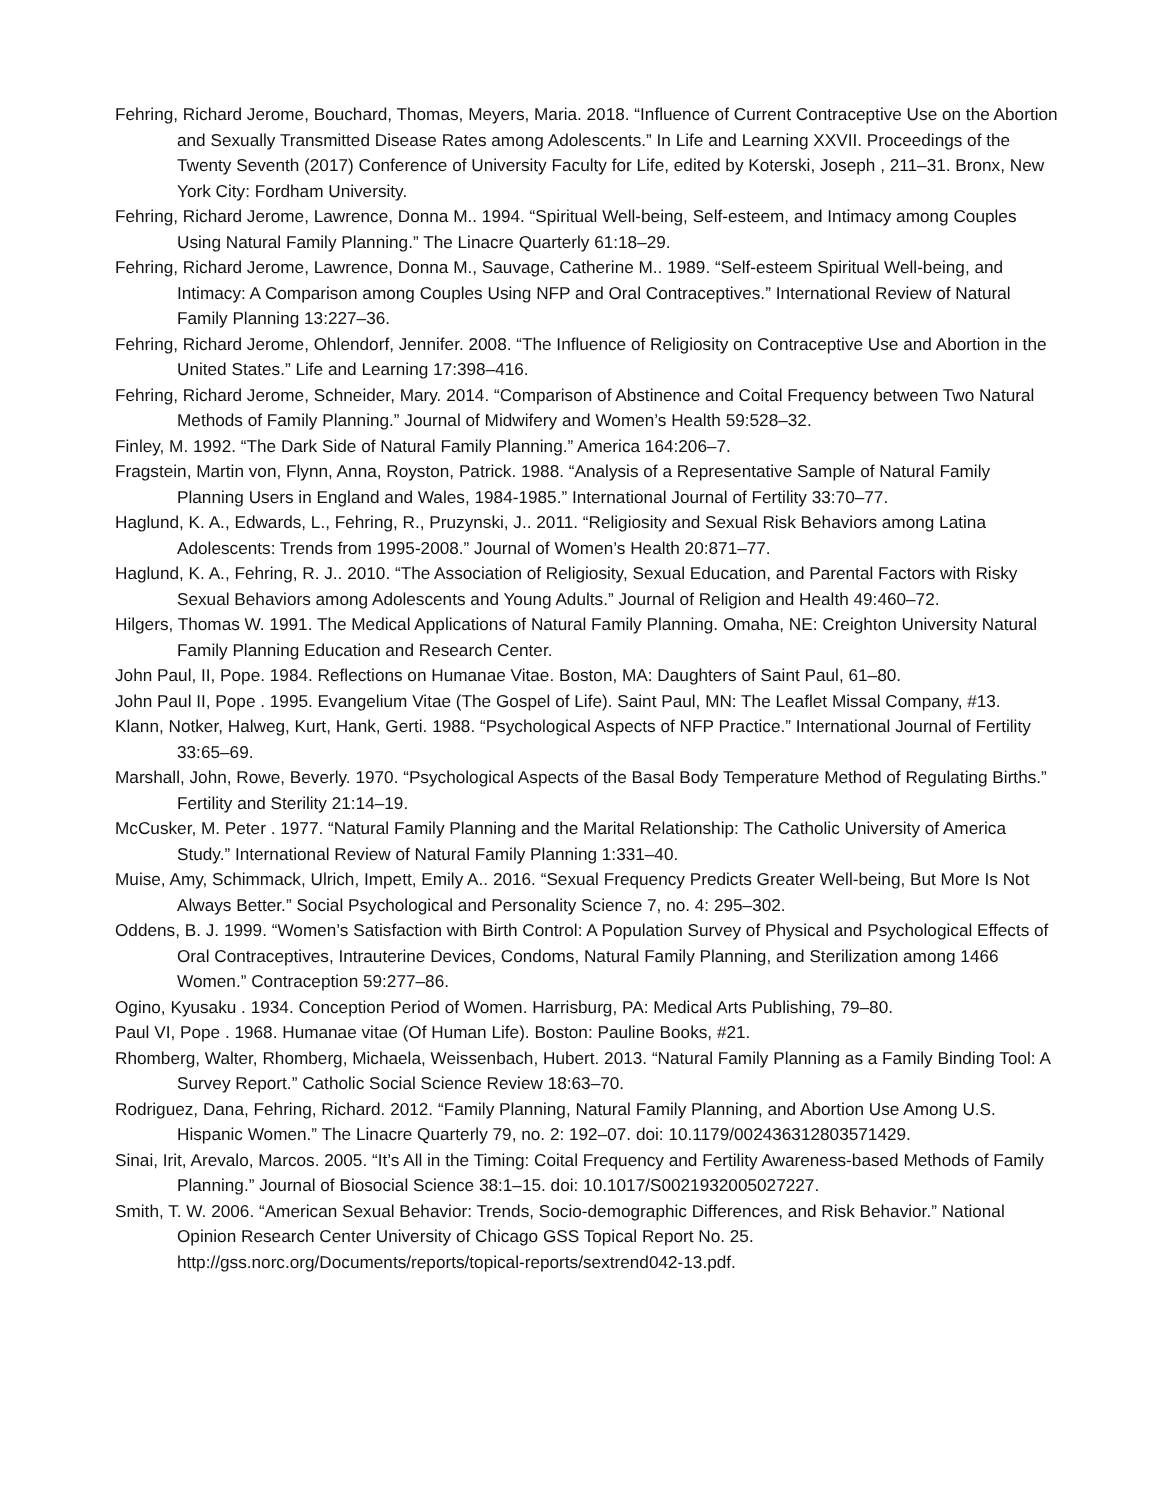Fehring, Richard Jerome, Bouchard, Thomas, Meyers, Maria. 2018. “Influence of Current Contraceptive Use on the Abortion and Sexually Transmitted Disease Rates among Adolescents.” In Life and Learning XXVII. Proceedings of the Twenty Seventh (2017) Conference of University Faculty for Life, edited by Koterski, Joseph , 211–31. Bronx, New York City: Fordham University.
Fehring, Richard Jerome, Lawrence, Donna M.. 1994. “Spiritual Well-being, Self-esteem, and Intimacy among Couples Using Natural Family Planning.” The Linacre Quarterly 61:18–29.
Fehring, Richard Jerome, Lawrence, Donna M., Sauvage, Catherine M.. 1989. “Self-esteem Spiritual Well-being, and Intimacy: A Comparison among Couples Using NFP and Oral Contraceptives.” International Review of Natural Family Planning 13:227–36.
Fehring, Richard Jerome, Ohlendorf, Jennifer. 2008. “The Influence of Religiosity on Contraceptive Use and Abortion in the United States.” Life and Learning 17:398–416.
Fehring, Richard Jerome, Schneider, Mary. 2014. “Comparison of Abstinence and Coital Frequency between Two Natural Methods of Family Planning.” Journal of Midwifery and Women’s Health 59:528–32.
Finley, M. 1992. “The Dark Side of Natural Family Planning.” America 164:206–7.
Fragstein, Martin von, Flynn, Anna, Royston, Patrick. 1988. “Analysis of a Representative Sample of Natural Family Planning Users in England and Wales, 1984-1985.” International Journal of Fertility 33:70–77.
Haglund, K. A., Edwards, L., Fehring, R., Pruzynski, J.. 2011. “Religiosity and Sexual Risk Behaviors among Latina Adolescents: Trends from 1995-2008.” Journal of Women’s Health 20:871–77.
Haglund, K. A., Fehring, R. J.. 2010. “The Association of Religiosity, Sexual Education, and Parental Factors with Risky Sexual Behaviors among Adolescents and Young Adults.” Journal of Religion and Health 49:460–72.
Hilgers, Thomas W. 1991. The Medical Applications of Natural Family Planning. Omaha, NE: Creighton University Natural Family Planning Education and Research Center.
John Paul, II, Pope. 1984. Reflections on Humanae Vitae. Boston, MA: Daughters of Saint Paul, 61–80.
John Paul II, Pope . 1995. Evangelium Vitae (The Gospel of Life). Saint Paul, MN: The Leaflet Missal Company, #13.
Klann, Notker, Halweg, Kurt, Hank, Gerti. 1988. “Psychological Aspects of NFP Practice.” International Journal of Fertility 33:65–69.
Marshall, John, Rowe, Beverly. 1970. “Psychological Aspects of the Basal Body Temperature Method of Regulating Births.” Fertility and Sterility 21:14–19.
McCusker, M. Peter . 1977. “Natural Family Planning and the Marital Relationship: The Catholic University of America Study.” International Review of Natural Family Planning 1:331–40.
Muise, Amy, Schimmack, Ulrich, Impett, Emily A.. 2016. “Sexual Frequency Predicts Greater Well-being, But More Is Not Always Better.” Social Psychological and Personality Science 7, no. 4: 295–302.
Oddens, B. J. 1999. “Women’s Satisfaction with Birth Control: A Population Survey of Physical and Psychological Effects of Oral Contraceptives, Intrauterine Devices, Condoms, Natural Family Planning, and Sterilization among 1466 Women.” Contraception 59:277–86.
Ogino, Kyusaku . 1934. Conception Period of Women. Harrisburg, PA: Medical Arts Publishing, 79–80.
Paul VI, Pope . 1968. Humanae vitae (Of Human Life). Boston: Pauline Books, #21.
Rhomberg, Walter, Rhomberg, Michaela, Weissenbach, Hubert. 2013. “Natural Family Planning as a Family Binding Tool: A Survey Report.” Catholic Social Science Review 18:63–70.
Rodriguez, Dana, Fehring, Richard. 2012. “Family Planning, Natural Family Planning, and Abortion Use Among U.S. Hispanic Women.” The Linacre Quarterly 79, no. 2: 192–07. doi: 10.1179/002436312803571429.
Sinai, Irit, Arevalo, Marcos. 2005. “It’s All in the Timing: Coital Frequency and Fertility Awareness-based Methods of Family Planning.” Journal of Biosocial Science 38:1–15. doi: 10.1017/S0021932005027227.
Smith, T. W. 2006. “American Sexual Behavior: Trends, Socio-demographic Differences, and Risk Behavior.” National Opinion Research Center University of Chicago GSS Topical Report No. 25. http://gss.norc.org/Documents/reports/topical-reports/sextrend042-13.pdf.